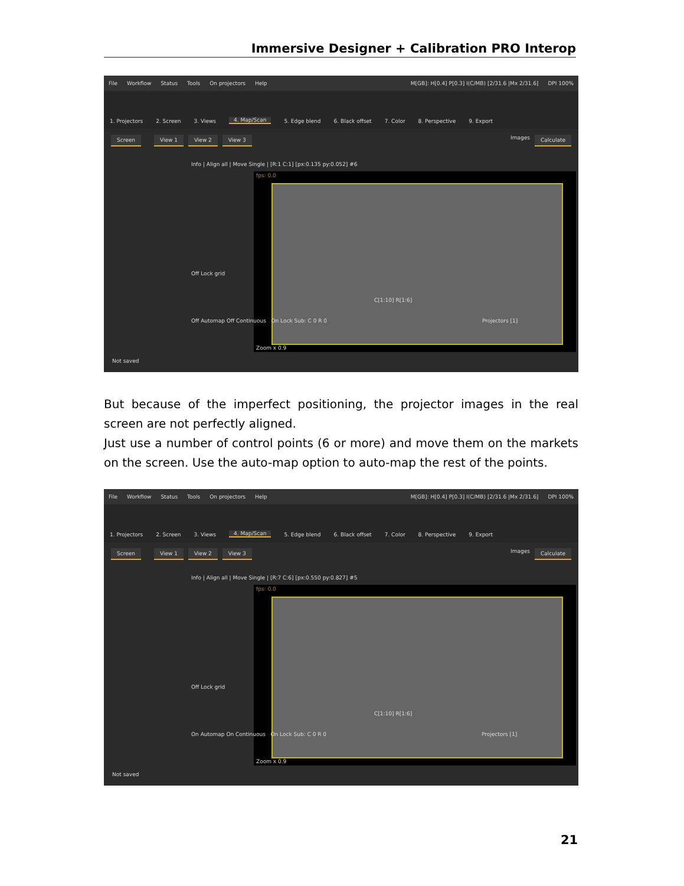Immersive Designer + Calibration PRO Interop
File Workflow Status Tools On projectors Help M[GB]: H[0.4] P[0.3] I(C/MB) [2/31.6 |Mx 2/31.6] DPI 100%
1. Projectors 2. Screen 3. Views 4. Map/Scan 5. Edge blend 6. Black offset 7. Color 8. Perspective 9. Export
Screen View 1 View 2 View 3 Images Calculate
Info | Align all | Move Single | [R:1 C:1] [px:0.135 py:0.052] #6
fps: 0.0
Zoom x 0.9
Off Lock grid
C[1:10] R[1:6]
Off Automap Off Continuous On Lock Sub: C 0 R 0 Projectors [1]
Not saved
But because of the imperfect positioning, the projector images in the real screen are not perfectly aligned.
Just use a number of control points (6 or more) and move them on the markets on the screen. Use the auto-map option to auto-map the rest of the points.
File Workflow Status Tools On projectors Help M[GB]: H[0.4] P[0.3] I(C/MB) [2/31.6 |Mx 2/31.6] DPI 100%
1. Projectors 2. Screen 3. Views 4. Map/Scan 5. Edge blend 6. Black offset 7. Color 8. Perspective 9. Export
Screen View 1 View 2 View 3 Images Calculate
Info | Align all | Move Single | [R:7 C:6] [px:0.550 py:0.827] #5
fps: 0.0
Zoom x 0.9
Off Lock grid
C[1:10] R[1:6]
On Automap On Continuous On Lock Sub: C 0 R 0 Projectors [1]
Not saved
21